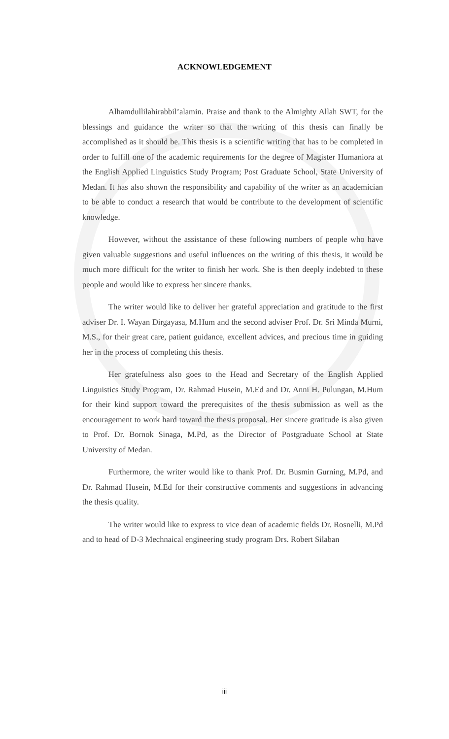ACKNOWLEDGEMENT
Alhamdullilahirabbil’alamin. Praise and thank to the Almighty Allah SWT, for the blessings and guidance the writer so that the writing of this thesis can finally be accomplished as it should be. This thesis is a scientific writing that has to be completed in order to fulfill one of the academic requirements for the degree of Magister Humaniora at the English Applied Linguistics Study Program; Post Graduate School, State University of Medan. It has also shown the responsibility and capability of the writer as an academician to be able to conduct a research that would be contribute to the development of scientific knowledge.
However, without the assistance of these following numbers of people who have given valuable suggestions and useful influences on the writing of this thesis, it would be much more difficult for the writer to finish her work. She is then deeply indebted to these people and would like to express her sincere thanks.
The writer would like to deliver her grateful appreciation and gratitude to the first adviser Dr. I. Wayan Dirgayasa, M.Hum and the second adviser Prof. Dr. Sri Minda Murni, M.S., for their great care, patient guidance, excellent advices, and precious time in guiding her in the process of completing this thesis.
Her gratefulness also goes to the Head and Secretary of the English Applied Linguistics Study Program, Dr. Rahmad Husein, M.Ed and Dr. Anni H. Pulungan, M.Hum for their kind support toward the prerequisites of the thesis submission as well as the encouragement to work hard toward the thesis proposal. Her sincere gratitude is also given to Prof. Dr. Bornok Sinaga, M.Pd, as the Director of Postgraduate School at State University of Medan.
Furthermore, the writer would like to thank Prof. Dr. Busmin Gurning, M.Pd, and Dr. Rahmad Husein, M.Ed for their constructive comments and suggestions in advancing the thesis quality.
The writer would like to express to vice dean of academic fields Dr. Rosnelli, M.Pd and to head of D-3 Mechnaical engineering study program Drs. Robert Silaban
iii